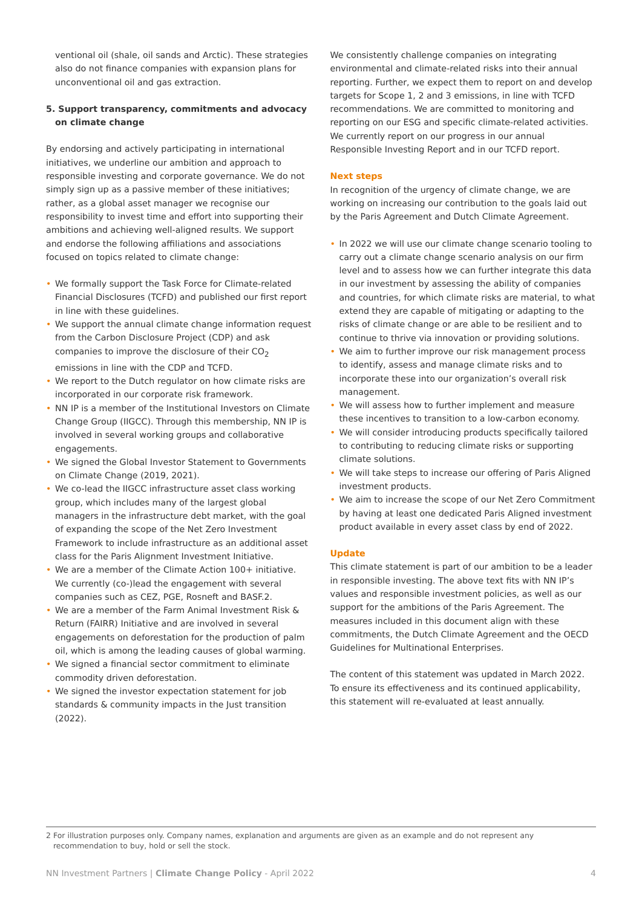ventional oil (shale, oil sands and Arctic). These strategies also do not finance companies with expansion plans for unconventional oil and gas extraction.
5. Support transparency, commitments and advocacy on climate change
By endorsing and actively participating in international initiatives, we underline our ambition and approach to responsible investing and corporate governance. We do not simply sign up as a passive member of these initiatives; rather, as a global asset manager we recognise our responsibility to invest time and effort into supporting their ambitions and achieving well-aligned results. We support and endorse the following affiliations and associations focused on topics related to climate change:
• We formally support the Task Force for Climate-related Financial Disclosures (TCFD) and published our first report in line with these guidelines.
• We support the annual climate change information request from the Carbon Disclosure Project (CDP) and ask companies to improve the disclosure of their CO<sub>2</sub> emissions in line with the CDP and TCFD.
• We report to the Dutch regulator on how climate risks are incorporated in our corporate risk framework.
• NN IP is a member of the Institutional Investors on Climate Change Group (IIGCC). Through this membership, NN IP is involved in several working groups and collaborative engagements.
• We signed the Global Investor Statement to Governments on Climate Change (2019, 2021).
• We co-lead the IIGCC infrastructure asset class working group, which includes many of the largest global managers in the infrastructure debt market, with the goal of expanding the scope of the Net Zero Investment Framework to include infrastructure as an additional asset class for the Paris Alignment Investment Initiative.
• We are a member of the Climate Action 100+ initiative. We currently (co-)lead the engagement with several companies such as CEZ, PGE, Rosneft and BASF.2.
• We are a member of the Farm Animal Investment Risk & Return (FAIRR) Initiative and are involved in several engagements on deforestation for the production of palm oil, which is among the leading causes of global warming.
• We signed a financial sector commitment to eliminate commodity driven deforestation.
• We signed the investor expectation statement for job standards & community impacts in the Just transition (2022).
We consistently challenge companies on integrating environmental and climate-related risks into their annual reporting. Further, we expect them to report on and develop targets for Scope 1, 2 and 3 emissions, in line with TCFD recommendations. We are committed to monitoring and reporting on our ESG and specific climate-related activities. We currently report on our progress in our annual Responsible Investing Report and in our TCFD report.
Next steps
In recognition of the urgency of climate change, we are working on increasing our contribution to the goals laid out by the Paris Agreement and Dutch Climate Agreement.
• In 2022 we will use our climate change scenario tooling to carry out a climate change scenario analysis on our firm level and to assess how we can further integrate this data in our investment by assessing the ability of companies and countries, for which climate risks are material, to what extend they are capable of mitigating or adapting to the risks of climate change or are able to be resilient and to continue to thrive via innovation or providing solutions.
• We aim to further improve our risk management process to identify, assess and manage climate risks and to incorporate these into our organization’s overall risk management.
• We will assess how to further implement and measure these incentives to transition to a low-carbon economy.
• We will consider introducing products specifically tailored to contributing to reducing climate risks or supporting climate solutions.
• We will take steps to increase our offering of Paris Aligned investment products.
• We aim to increase the scope of our Net Zero Commitment by having at least one dedicated Paris Aligned investment product available in every asset class by end of 2022.
Update
This climate statement is part of our ambition to be a leader in responsible investing. The above text fits with NN IP’s values and responsible investment policies, as well as our support for the ambitions of the Paris Agreement. The measures included in this document align with these commitments, the Dutch Climate Agreement and the OECD Guidelines for Multinational Enterprises.
The content of this statement was updated in March 2022. To ensure its effectiveness and its continued applicability, this statement will re-evaluated at least annually.
2 For illustration purposes only. Company names, explanation and arguments are given as an example and do not represent any
recommendation to buy, hold or sell the stock.
NN Investment Partners | Climate Change Policy - April 2022
4